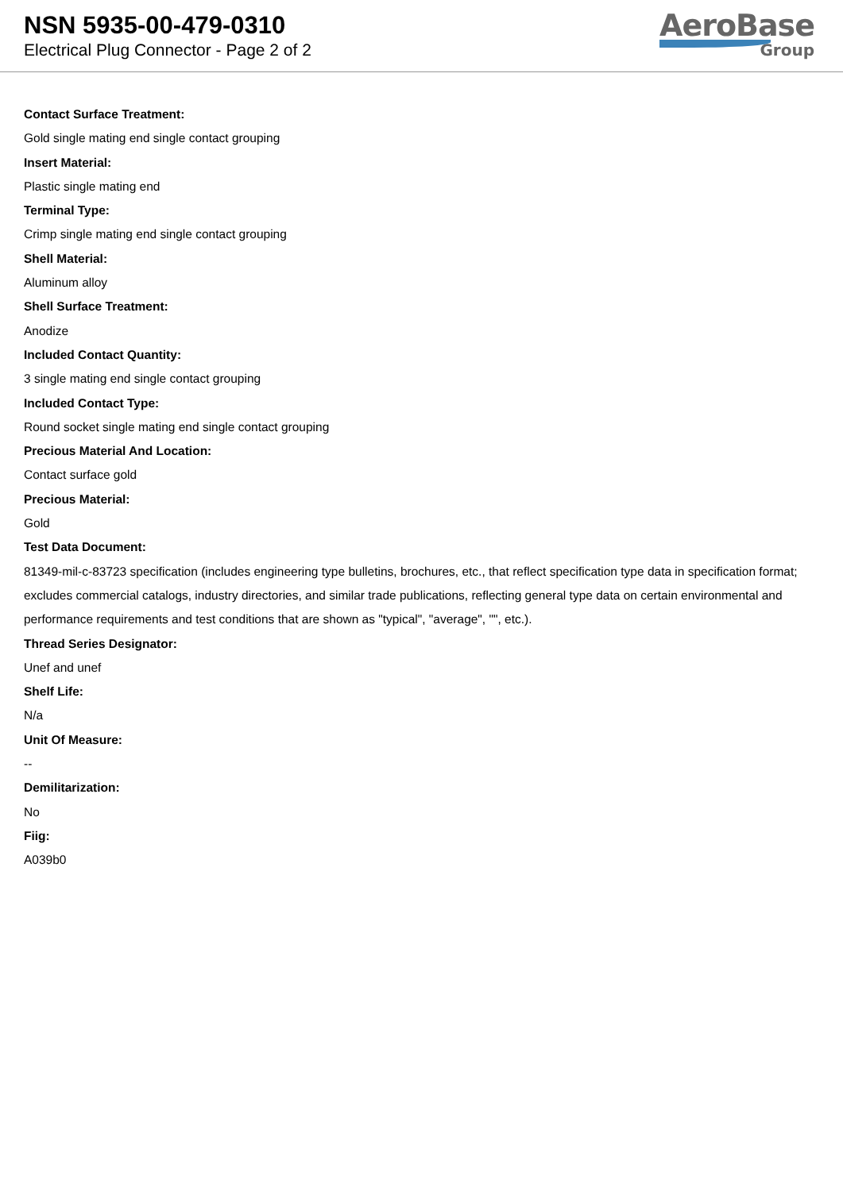NSN 5935-00-479-0310
Electrical Plug Connector - Page 2 of 2
AeroBase
Group
Contact Surface Treatment:
Gold single mating end single contact grouping
Insert Material:
Plastic single mating end
Terminal Type:
Crimp single mating end single contact grouping
Shell Material:
Aluminum alloy
Shell Surface Treatment:
Anodize
Included Contact Quantity:
3 single mating end single contact grouping
Included Contact Type:
Round socket single mating end single contact grouping
Precious Material And Location:
Contact surface gold
Precious Material:
Gold
Test Data Document:
81349-mil-c-83723 specification (includes engineering type bulletins, brochures, etc., that reflect specification type data in specification format; excludes commercial catalogs, industry directories, and similar trade publications, reflecting general type data on certain environmental and performance requirements and test conditions that are shown as "typical", "average", "", etc.).
Thread Series Designator:
Unef and unef
Shelf Life:
N/a
Unit Of Measure:
--
Demilitarization:
No
Fiig:
A039b0